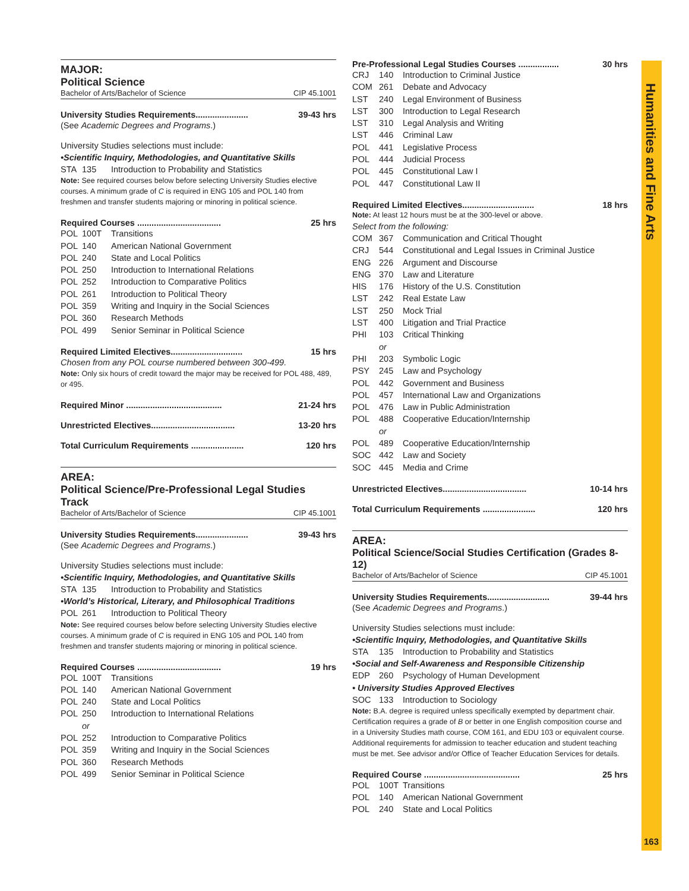Humanities and Fine Arts
MAJOR:
Political Science
Bachelor of Arts/Bachelor of Science CIP 45.1001
University Studies Requirements...................... 39-43 hrs
(See Academic Degrees and Programs.)
University Studies selections must include:
•Scientific Inquiry, Methodologies, and Quantitative Skills
STA 135 Introduction to Probability and Statistics
Note: See required courses below before selecting University Studies elective courses. A minimum grade of C is required in ENG 105 and POL 140 from freshmen and transfer students majoring or minoring in political science.
Required Courses ................................... 25 hrs
POL 100T Transitions
POL 140 American National Government
POL 240 State and Local Politics
POL 250 Introduction to International Relations
POL 252 Introduction to Comparative Politics
POL 261 Introduction to Political Theory
POL 359 Writing and Inquiry in the Social Sciences
POL 360 Research Methods
POL 499 Senior Seminar in Political Science
Required Limited Electives.............................. 15 hrs
Chosen from any POL course numbered between 300-499.
Note: Only six hours of credit toward the major may be received for POL 488, 489, or 495.
Required Minor ........................................ 21-24 hrs
Unrestricted Electives................................... 13-20 hrs
Total Curriculum Requirements ...................... 120 hrs
AREA:
Political Science/Pre-Professional Legal Studies Track
Bachelor of Arts/Bachelor of Science CIP 45.1001
University Studies Requirements...................... 39-43 hrs
(See Academic Degrees and Programs.)
University Studies selections must include:
•Scientific Inquiry, Methodologies, and Quantitative Skills
STA 135 Introduction to Probability and Statistics
•World’s Historical, Literary, and Philosophical Traditions
POL 261 Introduction to Political Theory
Note: See required courses below before selecting University Studies elective courses. A minimum grade of C is required in ENG 105 and POL 140 from freshmen and transfer students majoring or minoring in political science.
Required Courses ................................... 19 hrs
POL 100T Transitions
POL 140 American National Government
POL 240 State and Local Politics
POL 250 Introduction to International Relations
or
POL 252 Introduction to Comparative Politics
POL 359 Writing and Inquiry in the Social Sciences
POL 360 Research Methods
POL 499 Senior Seminar in Political Science
Pre-Professional Legal Studies Courses ................. 30 hrs
CRJ 140 Introduction to Criminal Justice
COM 261 Debate and Advocacy
LST 240 Legal Environment of Business
LST 300 Introduction to Legal Research
LST 310 Legal Analysis and Writing
LST 446 Criminal Law
POL 441 Legislative Process
POL 444 Judicial Process
POL 445 Constitutional Law I
POL 447 Constitutional Law II
Required Limited Electives.............................. 18 hrs
Note: At least 12 hours must be at the 300-level or above.
Select from the following:
COM 367 Communication and Critical Thought
CRJ 544 Constitutional and Legal Issues in Criminal Justice
ENG 226 Argument and Discourse
ENG 370 Law and Literature
HIS 176 History of the U.S. Constitution
LST 242 Real Estate Law
LST 250 Mock Trial
LST 400 Litigation and Trial Practice
PHI 103 Critical Thinking
or
PHI 203 Symbolic Logic
PSY 245 Law and Psychology
POL 442 Government and Business
POL 457 International Law and Organizations
POL 476 Law in Public Administration
POL 488 Cooperative Education/Internship
or
POL 489 Cooperative Education/Internship
SOC 442 Law and Society
SOC 445 Media and Crime
Unrestricted Electives................................... 10-14 hrs
Total Curriculum Requirements ...................... 120 hrs
AREA:
Political Science/Social Studies Certification (Grades 8-12)
Bachelor of Arts/Bachelor of Science CIP 45.1001
University Studies Requirements.......................... 39-44 hrs
(See Academic Degrees and Programs.)
University Studies selections must include:
•Scientific Inquiry, Methodologies, and Quantitative Skills
STA 135 Introduction to Probability and Statistics
•Social and Self-Awareness and Responsible Citizenship
EDP 260 Psychology of Human Development
• University Studies Approved Electives
SOC 133 Introduction to Sociology
Note: B.A. degree is required unless specifically exempted by department chair. Certification requires a grade of B or better in one English composition course and in a University Studies math course, COM 161, and EDU 103 or equivalent course. Additional requirements for admission to teacher education and student teaching must be met. See advisor and/or Office of Teacher Education Services for details.
Required Course ........................................ 25 hrs
POL 100T Transitions
POL 140 American National Government
POL 240 State and Local Politics
163